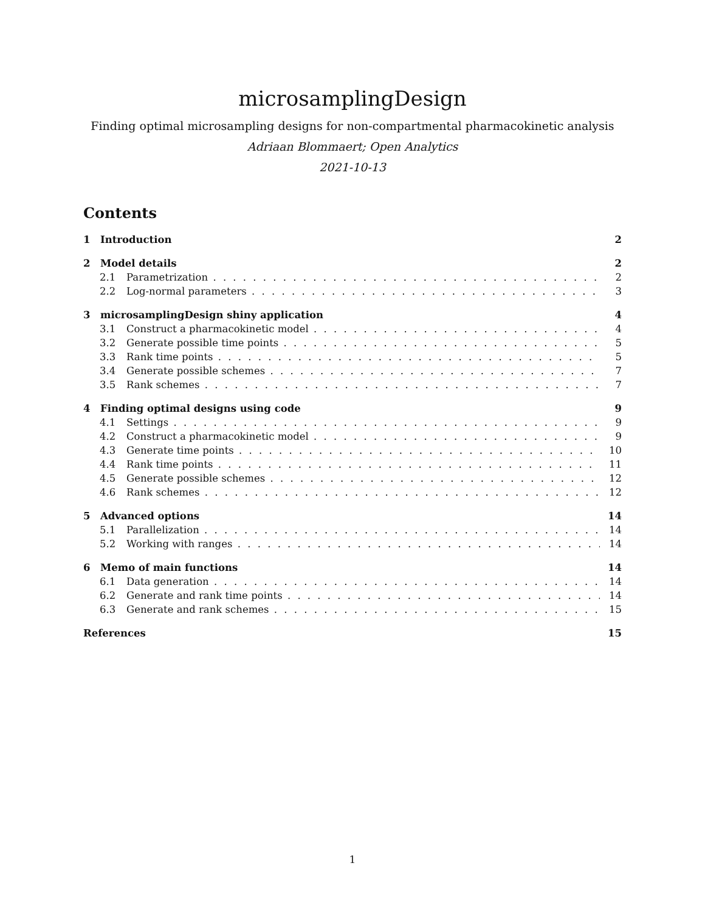microsamplingDesign
Finding optimal microsampling designs for non-compartmental pharmacokinetic analysis
Adriaan Blommaert; Open Analytics
2021-10-13
Contents
1 Introduction 2
2 Model details 2
2.1 Parametrization 2
2.2 Log-normal parameters 3
3 microsamplingDesign shiny application 4
3.1 Construct a pharmacokinetic model 4
3.2 Generate possible time points 5
3.3 Rank time points 5
3.4 Generate possible schemes 7
3.5 Rank schemes 7
4 Finding optimal designs using code 9
4.1 Settings 9
4.2 Construct a pharmacokinetic model 9
4.3 Generate time points 10
4.4 Rank time points 11
4.5 Generate possible schemes 12
4.6 Rank schemes 12
5 Advanced options 14
5.1 Parallelization 14
5.2 Working with ranges 14
6 Memo of main functions 14
6.1 Data generation 14
6.2 Generate and rank time points 14
6.3 Generate and rank schemes 15
References 15
1